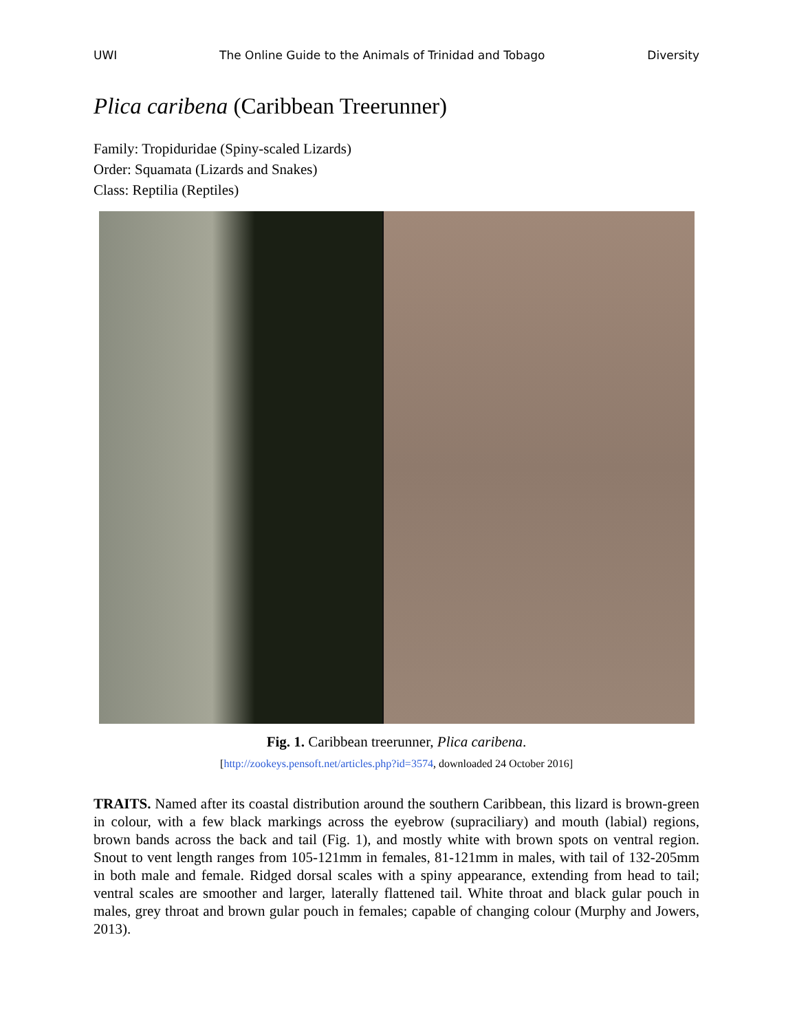UWI The Online Guide to the Animals of Trinidad and Tobago Diversity
Plica caribena (Caribbean Treerunner)
Family: Tropiduridae (Spiny-scaled Lizards)
Order: Squamata (Lizards and Snakes)
Class: Reptilia (Reptiles)
Fig. 1. Caribbean treerunner, Plica caribena.
[http://zookeys.pensoft.net/articles.php?id=3574, downloaded 24 October 2016]
TRAITS. Named after its coastal distribution around the southern Caribbean, this lizard is brown-green in colour, with a few black markings across the eyebrow (supraciliary) and mouth (labial) regions, brown bands across the back and tail (Fig. 1), and mostly white with brown spots on ventral region. Snout to vent length ranges from 105-121mm in females, 81-121mm in males, with tail of 132-205mm in both male and female. Ridged dorsal scales with a spiny appearance, extending from head to tail; ventral scales are smoother and larger, laterally flattened tail. White throat and black gular pouch in males, grey throat and brown gular pouch in females; capable of changing colour (Murphy and Jowers, 2013).